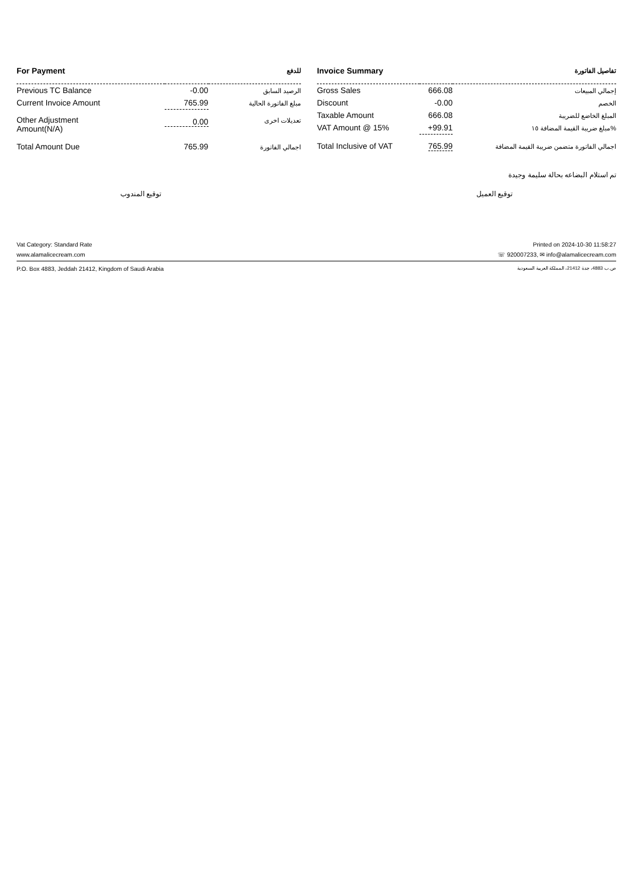| For Payment | | للدفع |
| --- | --- | --- |
| Previous TC Balance | -0.00 | الرصيد السابق |
| Current Invoice Amount | 765.99 | مبلغ الفاتورة الحالية |
| Other Adjustment Amount(N/A) | 0.00 | تعديلات اخرى |
| Total Amount Due | 765.99 | اجمالي الفاتورة |
| Invoice Summary | | تفاصيل الفاتورة |
| --- | --- | --- |
| Gross Sales | 666.08 | إجمالي المبيعات |
| Discount | -0.00 | الخصم |
| Taxable Amount | 666.08 | المبلغ الخاضع للضريبة |
| VAT Amount @ 15% | +99.91 | مبلغ ضريبة القيمة المضافة ١٥% |
| Total Inclusive of VAT | 765.99 | اجمالي الفاتورة متضمن ضريبة القيمة المضافة |
تم استلام البضاعه بحالة سليمة وجيدة
توقيع المندوب توقيع العميل
Vat Category: Standard Rate Printed on 2024-10-30 11:58:27
www.alamalicecream.com ☏ 920007233, ✉ info@alamalicecream.com
P.O. Box 4883, Jeddah 21412, Kingdom of Saudi Arabia ص.ب 4883، جدة 21412، المملكة العربية السعودية